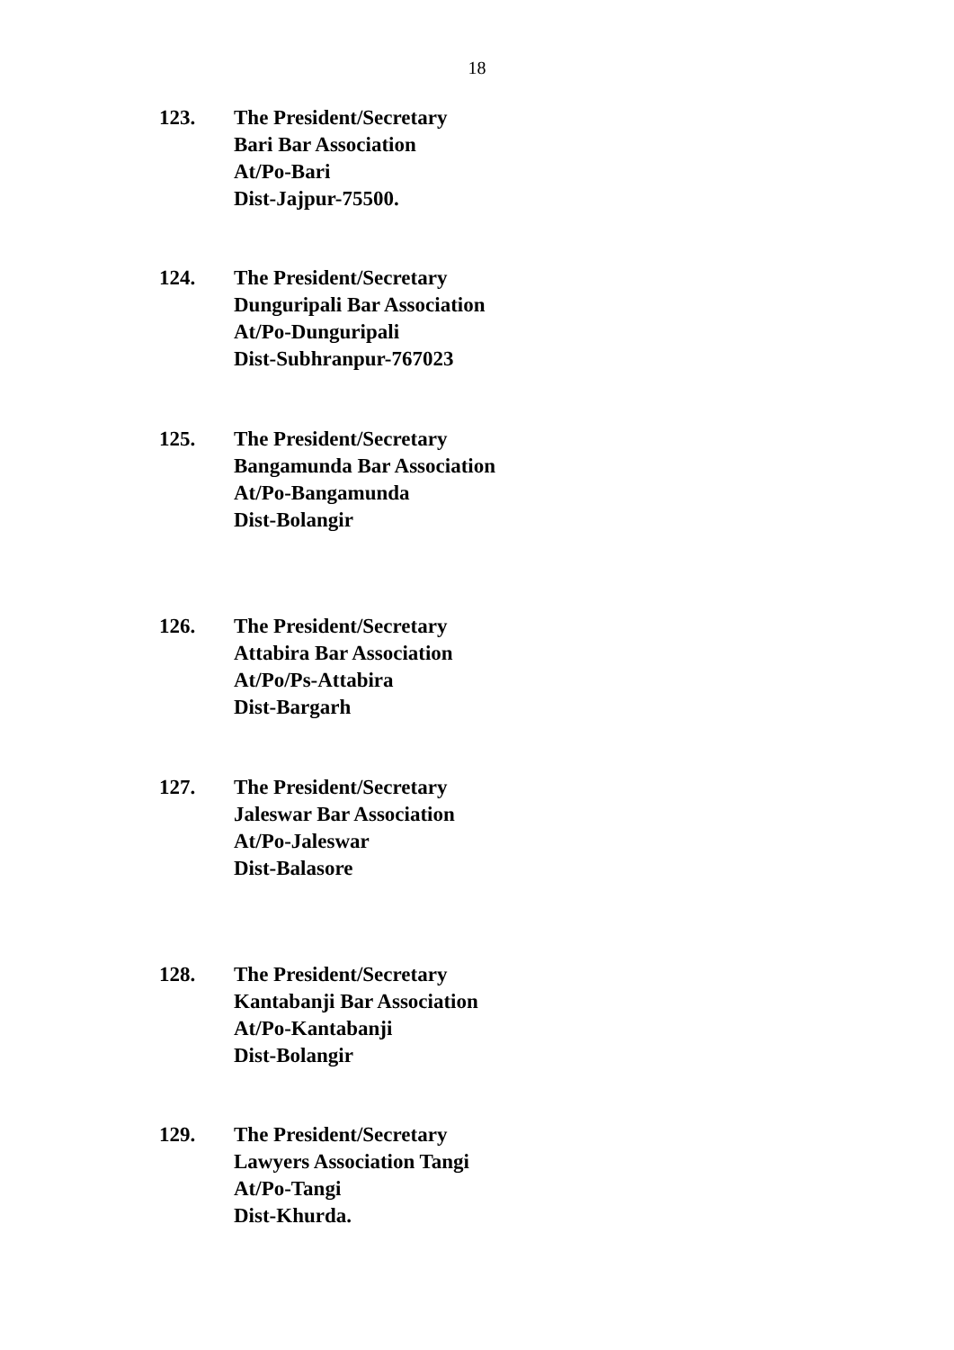18
123. The President/Secretary
Bari Bar Association
At/Po-Bari
Dist-Jajpur-75500.
124. The President/Secretary
Dunguripali Bar Association
At/Po-Dunguripali
Dist-Subhranpur-767023
125. The President/Secretary
Bangamunda Bar Association
At/Po-Bangamunda
Dist-Bolangir
126. The President/Secretary
Attabira Bar Association
At/Po/Ps-Attabira
Dist-Bargarh
127. The President/Secretary
Jaleswar Bar Association
At/Po-Jaleswar
Dist-Balasore
128. The President/Secretary
Kantabanji Bar Association
At/Po-Kantabanji
Dist-Bolangir
129. The President/Secretary
Lawyers Association Tangi
At/Po-Tangi
Dist-Khurda.